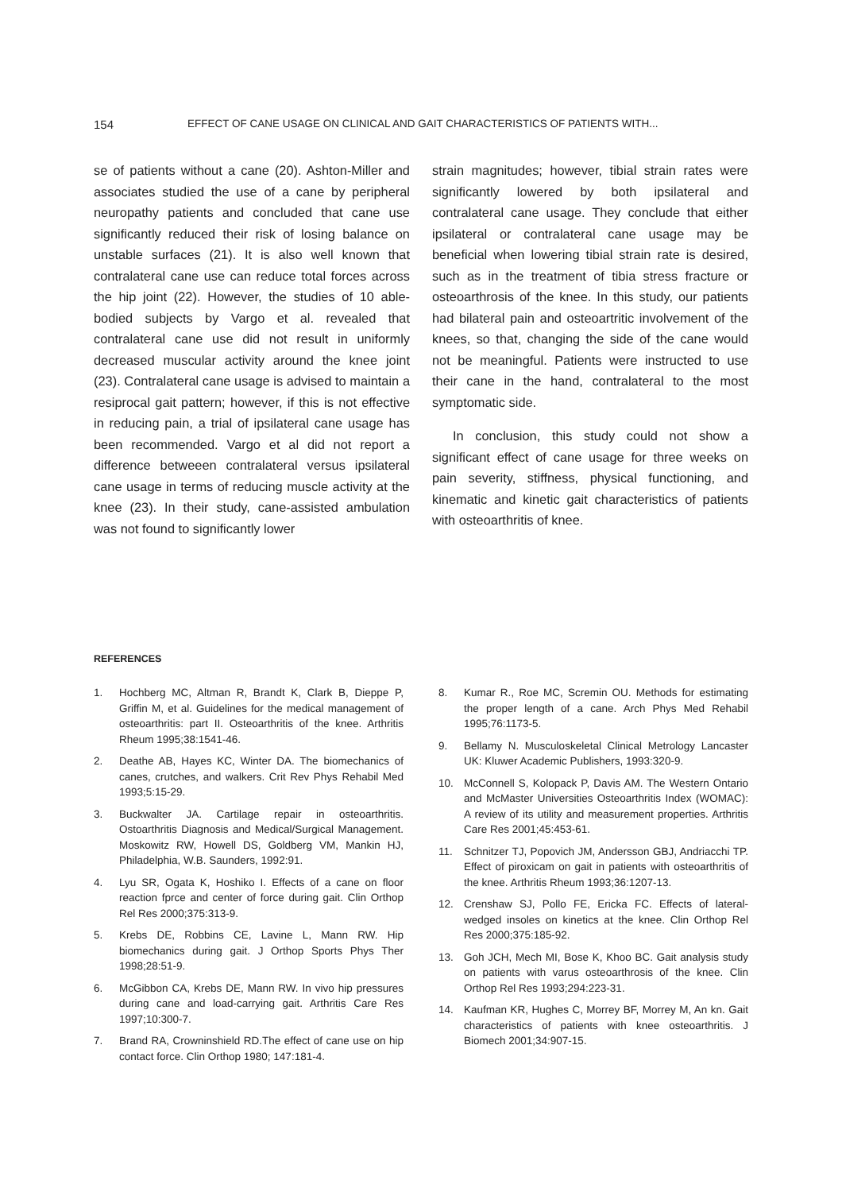154 EFFECT OF CANE USAGE ON CLINICAL AND GAIT CHARACTERISTICS OF PATIENTS WITH...
se of patients without a cane (20). Ashton-Miller and associates studied the use of a cane by peripheral neuropathy patients and concluded that cane use significantly reduced their risk of losing balance on unstable surfaces (21). It is also well known that contralateral cane use can reduce total forces across the hip joint (22). However, the studies of 10 able-bodied subjects by Vargo et al. revealed that contralateral cane use did not result in uniformly decreased muscular activity around the knee joint (23). Contralateral cane usage is advised to maintain a resiprocal gait pattern; however, if this is not effective in reducing pain, a trial of ipsilateral cane usage has been recommended. Vargo et al did not report a difference betweeen contralateral versus ipsilateral cane usage in terms of reducing muscle activity at the knee (23). In their study, cane-assisted ambulation was not found to significantly lower
strain magnitudes; however, tibial strain rates were significantly lowered by both ipsilateral and contralateral cane usage. They conclude that either ipsilateral or contralateral cane usage may be beneficial when lowering tibial strain rate is desired, such as in the treatment of tibia stress fracture or osteoarthrosis of the knee. In this study, our patients had bilateral pain and osteoartritic involvement of the knees, so that, changing the side of the cane would not be meaningful. Patients were instructed to use their cane in the hand, contralateral to the most symptomatic side.
In conclusion, this study could not show a significant effect of cane usage for three weeks on pain severity, stiffness, physical functioning, and kinematic and kinetic gait characteristics of patients with osteoarthritis of knee.
REFERENCES
1. Hochberg MC, Altman R, Brandt K, Clark B, Dieppe P, Griffin M, et al. Guidelines for the medical management of osteoarthritis: part II. Osteoarthritis of the knee. Arthritis Rheum 1995;38:1541-46.
2. Deathe AB, Hayes KC, Winter DA. The biomechanics of canes, crutches, and walkers. Crit Rev Phys Rehabil Med 1993;5:15-29.
3. Buckwalter JA. Cartilage repair in osteoarthritis. Ostoarthritis Diagnosis and Medical/Surgical Management. Moskowitz RW, Howell DS, Goldberg VM, Mankin HJ, Philadelphia, W.B. Saunders, 1992:91.
4. Lyu SR, Ogata K, Hoshiko I. Effects of a cane on floor reaction fprce and center of force during gait. Clin Orthop Rel Res 2000;375:313-9.
5. Krebs DE, Robbins CE, Lavine L, Mann RW. Hip biomechanics during gait. J Orthop Sports Phys Ther 1998;28:51-9.
6. McGibbon CA, Krebs DE, Mann RW. In vivo hip pressures during cane and load-carrying gait. Arthritis Care Res 1997;10:300-7.
7. Brand RA, Crowninshield RD.The effect of cane use on hip contact force. Clin Orthop 1980; 147:181-4.
8. Kumar R., Roe MC, Scremin OU. Methods for estimating the proper length of a cane. Arch Phys Med Rehabil 1995;76:1173-5.
9. Bellamy N. Musculoskeletal Clinical Metrology Lancaster UK: Kluwer Academic Publishers, 1993:320-9.
10. McConnell S, Kolopack P, Davis AM. The Western Ontario and McMaster Universities Osteoarthritis Index (WOMAC): A review of its utility and measurement properties. Arthritis Care Res 2001;45:453-61.
11. Schnitzer TJ, Popovich JM, Andersson GBJ, Andriacchi TP. Effect of piroxicam on gait in patients with osteoarthritis of the knee. Arthritis Rheum 1993;36:1207-13.
12. Crenshaw SJ, Pollo FE, Ericka FC. Effects of lateral-wedged insoles on kinetics at the knee. Clin Orthop Rel Res 2000;375:185-92.
13. Goh JCH, Mech MI, Bose K, Khoo BC. Gait analysis study on patients with varus osteoarthrosis of the knee. Clin Orthop Rel Res 1993;294:223-31.
14. Kaufman KR, Hughes C, Morrey BF, Morrey M, An kn. Gait characteristics of patients with knee osteoarthritis. J Biomech 2001;34:907-15.